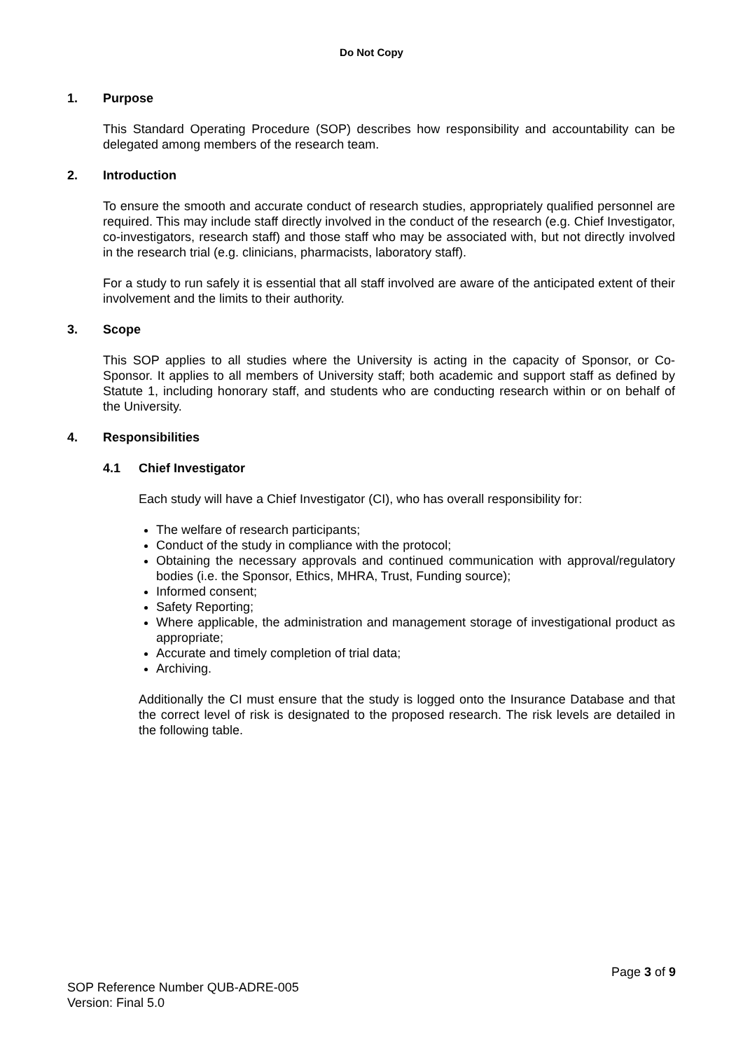Do Not Copy
1. Purpose
This Standard Operating Procedure (SOP) describes how responsibility and accountability can be delegated among members of the research team.
2. Introduction
To ensure the smooth and accurate conduct of research studies, appropriately qualified personnel are required. This may include staff directly involved in the conduct of the research (e.g. Chief Investigator, co-investigators, research staff) and those staff who may be associated with, but not directly involved in the research trial (e.g. clinicians, pharmacists, laboratory staff).
For a study to run safely it is essential that all staff involved are aware of the anticipated extent of their involvement and the limits to their authority.
3. Scope
This SOP applies to all studies where the University is acting in the capacity of Sponsor, or Co-Sponsor. It applies to all members of University staff; both academic and support staff as defined by Statute 1, including honorary staff, and students who are conducting research within or on behalf of the University.
4. Responsibilities
4.1 Chief Investigator
Each study will have a Chief Investigator (CI), who has overall responsibility for:
The welfare of research participants;
Conduct of the study in compliance with the protocol;
Obtaining the necessary approvals and continued communication with approval/regulatory bodies (i.e. the Sponsor, Ethics, MHRA, Trust, Funding source);
Informed consent;
Safety Reporting;
Where applicable, the administration and management storage of investigational product as appropriate;
Accurate and timely completion of trial data;
Archiving.
Additionally the CI must ensure that the study is logged onto the Insurance Database and that the correct level of risk is designated to the proposed research. The risk levels are detailed in the following table.
Page 3 of 9
SOP Reference Number QUB-ADRE-005
Version: Final 5.0